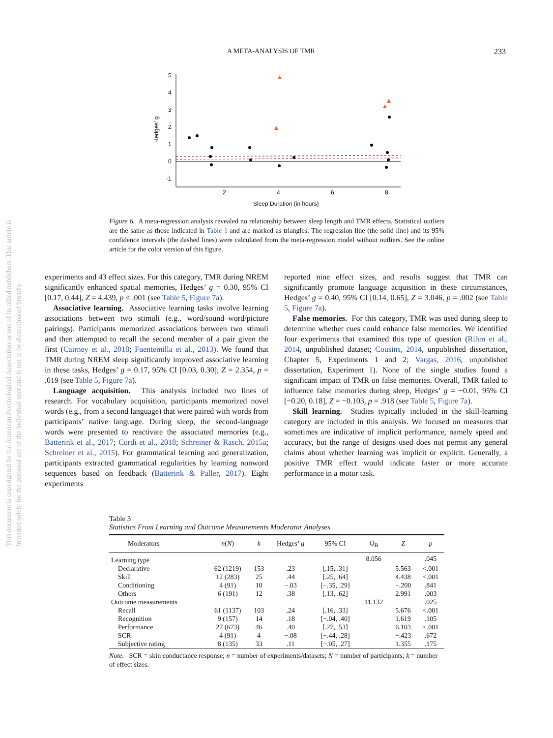A META-ANALYSIS OF TMR 233
This document is copyrighted by the American Psychological Association or one of its allied publishers. This article is intended solely for the personal use of the individual user and is not to be disseminated broadly.
5
4
3
2
1
0
-1
2
4
6
8
Sleep Duration (in hours)
Hedges' g
Figure 6. A meta-regression analysis revealed no relationship between sleep length and TMR effects. Statistical outliers are the same as those indicated in Table 1 and are marked as triangles. The regression line (the solid line) and its 95% confidence intervals (the dashed lines) were calculated from the meta-regression model without outliers. See the online article for the color version of this figure.
experiments and 43 effect sizes. For this category, TMR during NREM significantly enhanced spatial memories, Hedges’ g = 0.30, 95% CI [0.17, 0.44], Z = 4.439, p < .001 (see Table 5, Figure 7a).
Associative learning. Associative learning tasks involve learning associations between two stimuli (e.g., word/sound–word/picture pairings). Participants memorized associations between two stimuli and then attempted to recall the second member of a pair given the first (Cairney et al., 2018; Fuentemilla et al., 2013). We found that TMR during NREM sleep significantly improved associative learning in these tasks, Hedges’ g = 0.17, 95% CI [0.03, 0.30], Z = 2.354, p = .019 (see Table 5, Figure 7a).
Language acquisition. This analysis included two lines of research. For vocabulary acquisition, participants memorized novel words (e.g., from a second language) that were paired with words from participants’ native language. During sleep, the second-language words were presented to reactivate the associated memories (e.g., Batterink et al., 2017; Cordi et al., 2018; Schreiner & Rasch, 2015a; Schreiner et al., 2015). For grammatical learning and generalization, participants extracted grammatical regularities by learning nonword sequences based on feedback (Batterink & Paller, 2017). Eight experiments
reported nine effect sizes, and results suggest that TMR can significantly promote language acquisition in these circumstances, Hedges’ g = 0.40, 95% CI [0.14, 0.65], Z = 3.046, p = .002 (see Table 5, Figure 7a).
False memories. For this category, TMR was used during sleep to determine whether cues could enhance false memories. We identified four experiments that examined this type of question (Rihm et al., 2014, unpublished dataset; Cousins, 2014, unpublished dissertation, Chapter 5, Experiments 1 and 2; Vargas, 2016, unpublished dissertation, Experiment 1). None of the single studies found a significant impact of TMR on false memories. Overall, TMR failed to influence false memories during sleep, Hedges’ g = −0.01, 95% CI [−0.20, 0.18], Z = −0.103, p = .918 (see Table 5, Figure 7a).
Skill learning. Studies typically included in the skill-learning category are included in this analysis. We focused on measures that sometimes are indicative of implicit performance, namely speed and accuracy, but the range of designs used does not permit any general claims about whether learning was implicit or explicit. Generally, a positive TMR effect would indicate faster or more accurate performance in a motor task.
Table 3
Statistics From Learning and Outcome Measurements Moderator Analyses
| Moderators | n ( N ) | k | Hedges’ g | 95% CI | Q<sub>B</sub> | Z | p |
| --- | --- | --- | --- | --- | --- | --- | --- |
| Learning type | | | | | 8.056 | | .045 |
| Declarative | 62 (1219) | 153 | .23 | [.15, .31] | | 5.563 | <.001 |
| Skill | 12 (283) | 25 | .44 | [.25, .64] | | 4.438 | <.001 |
| Conditioning | 4 (91) | 10 | −.03 | [−.35, .29] | | −.200 | .841 |
| Others | 6 (191) | 12 | .38 | [.13, .62] | | 2.991 | .003 |
| Outcome measurements | | | | | 11.132 | | .025 |
| Recall | 61 (1137) | 103 | .24 | [.16, .33] | | 5.676 | <.001 |
| Recognition | 9 (157) | 14 | .18 | [−.04, .40] | | 1.619 | .105 |
| Performance | 27 (673) | 46 | .40 | [.27, .53] | | 6.103 | <.001 |
| SCR | 4 (91) | 4 | −.08 | [−.44, .28] | | −.423 | .672 |
| Subjective rating | 8 (135) | 33 | .11 | [−.05, .27] | | 1.355 | .175 |
Note. SCR = skin conductance response; n = number of experiments/datasets; N = number of participants; k = number of effect sizes.